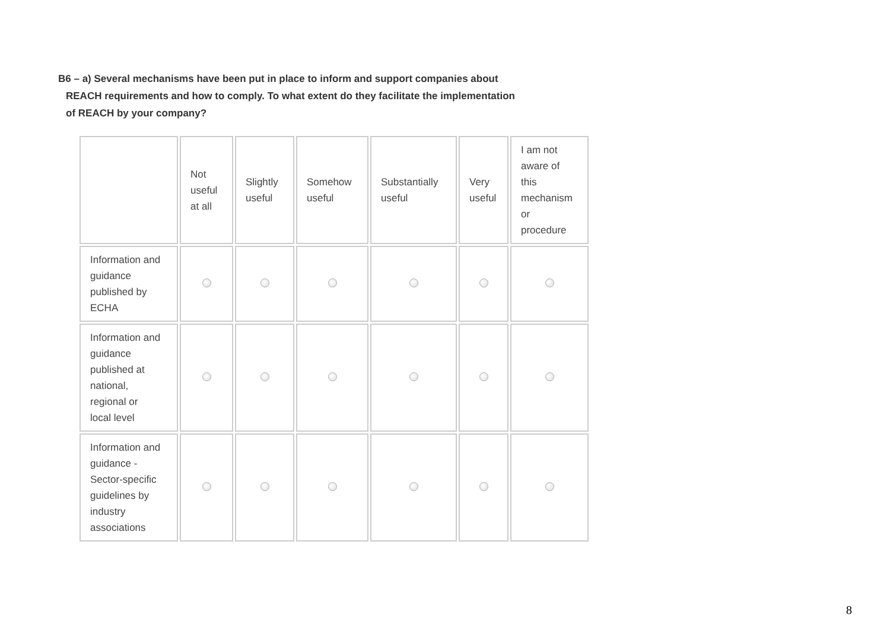B6 – a) Several mechanisms have been put in place to inform and support companies about
REACH requirements and how to comply. To what extent do they facilitate the implementation
of REACH by your company?
| | Not useful at all | Slightly useful | Somehow useful | Substantially useful | Very useful | I am not aware of this mechanism or procedure |
| --- | --- | --- | --- | --- | --- | --- |
| Information and guidance published by ECHA | | | | | | |
| Information and guidance published at national, regional or local level | | | | | | |
| Information and guidance - Sector-specific guidelines by industry associations | | | | | | |
8